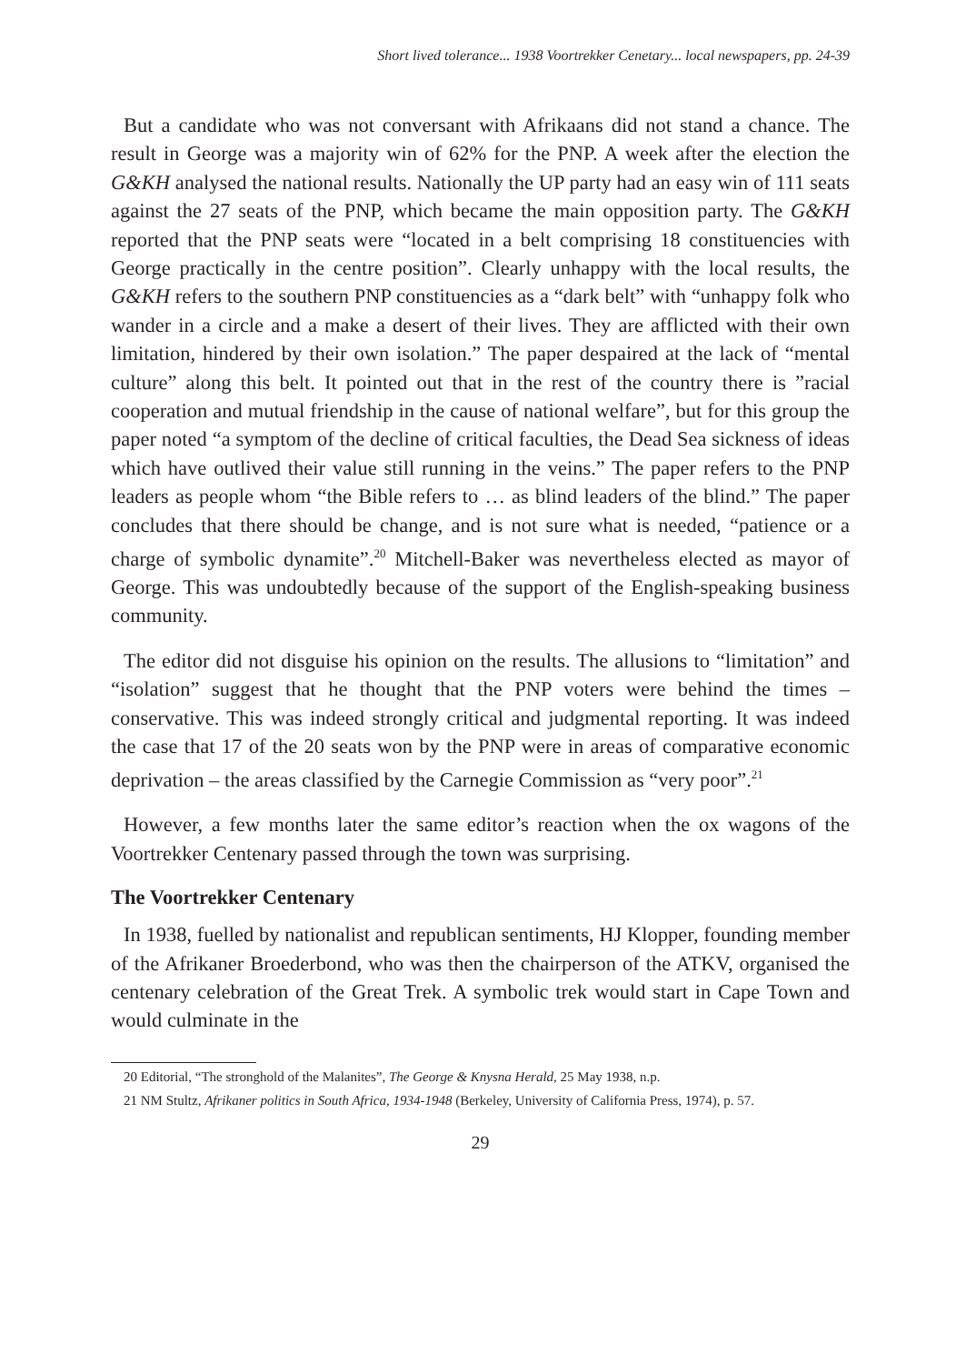Short lived tolerance... 1938 Voortrekker Cenetary... local newspapers, pp. 24-39
But a candidate who was not conversant with Afrikaans did not stand a chance. The result in George was a majority win of 62% for the PNP. A week after the election the G&KH analysed the national results. Nationally the UP party had an easy win of 111 seats against the 27 seats of the PNP, which became the main opposition party. The G&KH reported that the PNP seats were “located in a belt comprising 18 constituencies with George practically in the centre position”. Clearly unhappy with the local results, the G&KH refers to the southern PNP constituencies as a “dark belt” with “unhappy folk who wander in a circle and a make a desert of their lives. They are afflicted with their own limitation, hindered by their own isolation.” The paper despaired at the lack of “mental culture” along this belt. It pointed out that in the rest of the country there is ”racial cooperation and mutual friendship in the cause of national welfare”, but for this group the paper noted “a symptom of the decline of critical faculties, the Dead Sea sickness of ideas which have outlived their value still running in the veins.” The paper refers to the PNP leaders as people whom “the Bible refers to … as blind leaders of the blind.” The paper concludes that there should be change, and is not sure what is needed, “patience or a charge of symbolic dynamite”.<sup>20</sup> Mitchell-Baker was nevertheless elected as mayor of George. This was undoubtedly because of the support of the English-speaking business community.
The editor did not disguise his opinion on the results. The allusions to “limitation” and “isolation” suggest that he thought that the PNP voters were behind the times – conservative. This was indeed strongly critical and judgmental reporting. It was indeed the case that 17 of the 20 seats won by the PNP were in areas of comparative economic deprivation – the areas classified by the Carnegie Commission as “very poor”.<sup>21</sup>
However, a few months later the same editor’s reaction when the ox wagons of the Voortrekker Centenary passed through the town was surprising.
The Voortrekker Centenary
In 1938, fuelled by nationalist and republican sentiments, HJ Klopper, founding member of the Afrikaner Broederbond, who was then the chairperson of the ATKV, organised the centenary celebration of the Great Trek. A symbolic trek would start in Cape Town and would culminate in the
20 Editorial, “The stronghold of the Malanites”, The George & Knysna Herald, 25 May 1938, n.p.
21 NM Stultz, Afrikaner politics in South Africa, 1934-1948 (Berkeley, University of California Press, 1974), p. 57.
29